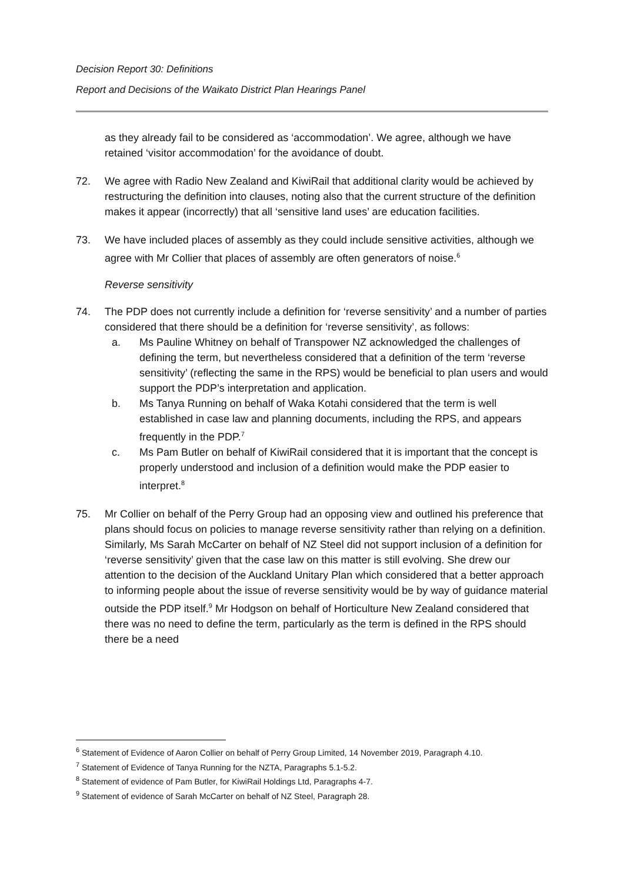Decision Report 30: Definitions
Report and Decisions of the Waikato District Plan Hearings Panel
as they already fail to be considered as ‘accommodation’. We agree, although we have retained ‘visitor accommodation’ for the avoidance of doubt.
72. We agree with Radio New Zealand and KiwiRail that additional clarity would be achieved by restructuring the definition into clauses, noting also that the current structure of the definition makes it appear (incorrectly) that all ‘sensitive land uses’ are education facilities.
73. We have included places of assembly as they could include sensitive activities, although we agree with Mr Collier that places of assembly are often generators of noise.<sup>6</sup>
Reverse sensitivity
74. The PDP does not currently include a definition for ‘reverse sensitivity’ and a number of parties considered that there should be a definition for ‘reverse sensitivity’, as follows:
a. Ms Pauline Whitney on behalf of Transpower NZ acknowledged the challenges of defining the term, but nevertheless considered that a definition of the term ‘reverse sensitivity’ (reflecting the same in the RPS) would be beneficial to plan users and would support the PDP’s interpretation and application.
b. Ms Tanya Running on behalf of Waka Kotahi considered that the term is well established in case law and planning documents, including the RPS, and appears frequently in the PDP.<sup>7</sup>
c. Ms Pam Butler on behalf of KiwiRail considered that it is important that the concept is properly understood and inclusion of a definition would make the PDP easier to interpret.<sup>8</sup>
75. Mr Collier on behalf of the Perry Group had an opposing view and outlined his preference that plans should focus on policies to manage reverse sensitivity rather than relying on a definition. Similarly, Ms Sarah McCarter on behalf of NZ Steel did not support inclusion of a definition for ‘reverse sensitivity’ given that the case law on this matter is still evolving. She drew our attention to the decision of the Auckland Unitary Plan which considered that a better approach to informing people about the issue of reverse sensitivity would be by way of guidance material outside the PDP itself.<sup>9</sup> Mr Hodgson on behalf of Horticulture New Zealand considered that there was no need to define the term, particularly as the term is defined in the RPS should there be a need
<sup>6</sup> Statement of Evidence of Aaron Collier on behalf of Perry Group Limited, 14 November 2019, Paragraph 4.10.
<sup>7</sup> Statement of Evidence of Tanya Running for the NZTA, Paragraphs 5.1-5.2.
<sup>8</sup> Statement of evidence of Pam Butler, for KiwiRail Holdings Ltd, Paragraphs 4-7.
<sup>9</sup> Statement of evidence of Sarah McCarter on behalf of NZ Steel, Paragraph 28.